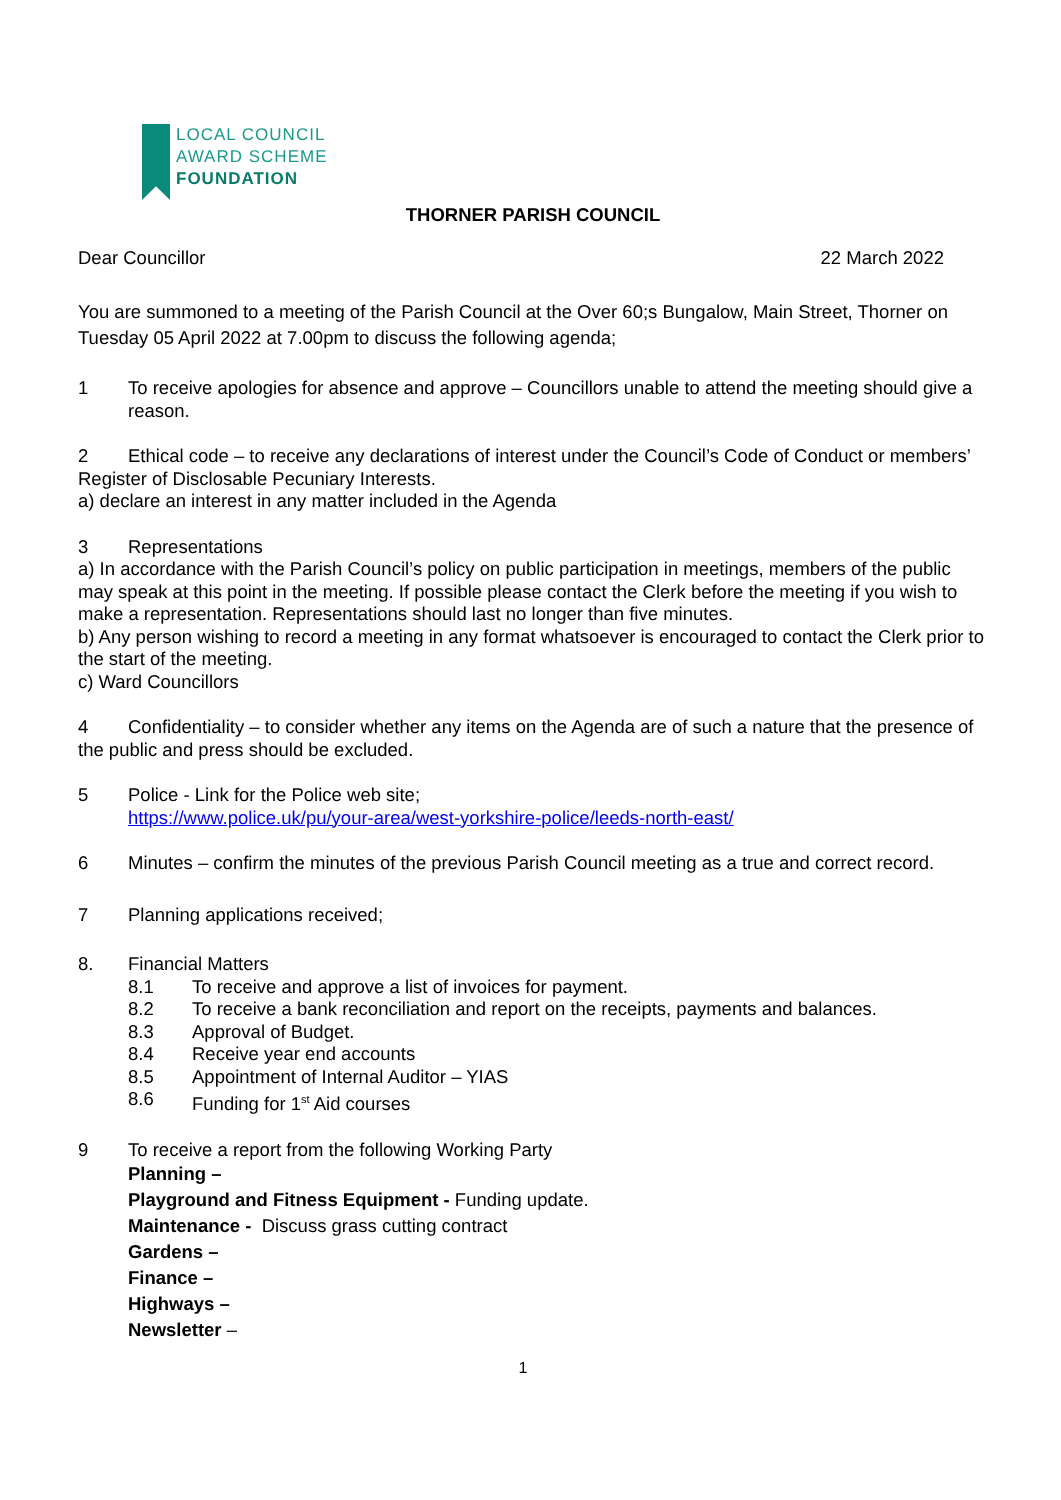LOCAL COUNCIL
AWARD SCHEME
FOUNDATION
THORNER PARISH COUNCIL
Dear Councillor 22 March 2022
You are summoned to a meeting of the Parish Council at the Over 60;s Bungalow, Main Street, Thorner on Tuesday 05 April 2022 at 7.00pm to discuss the following agenda;
1 To receive apologies for absence and approve – Councillors unable to attend the meeting should give a reason.
2 Ethical code – to receive any declarations of interest under the Council’s Code of Conduct or members’ Register of Disclosable Pecuniary Interests.
a) declare an interest in any matter included in the Agenda
3 Representations
a) In accordance with the Parish Council’s policy on public participation in meetings, members of the public may speak at this point in the meeting. If possible please contact the Clerk before the meeting if you wish to make a representation. Representations should last no longer than five minutes.
b) Any person wishing to record a meeting in any format whatsoever is encouraged to contact the Clerk prior to the start of the meeting.
c) Ward Councillors
4 Confidentiality – to consider whether any items on the Agenda are of such a nature that the presence of the public and press should be excluded.
5 Police - Link for the Police web site;
https://www.police.uk/pu/your-area/west-yorkshire-police/leeds-north-east/
6 Minutes – confirm the minutes of the previous Parish Council meeting as a true and correct record.
7 Planning applications received;
8. Financial Matters
8.1 To receive and approve a list of invoices for payment.
8.2 To receive a bank reconciliation and report on the receipts, payments and balances.
8.3 Approval of Budget.
8.4 Receive year end accounts
8.5 Appointment of Internal Auditor – YIAS
8.6 Funding for 1<sup>st</sup> Aid courses
9 To receive a report from the following Working Party
Planning –
Playground and Fitness Equipment - Funding update.
Maintenance - Discuss grass cutting contract
Gardens –
Finance –
Highways –
Newsletter –
1